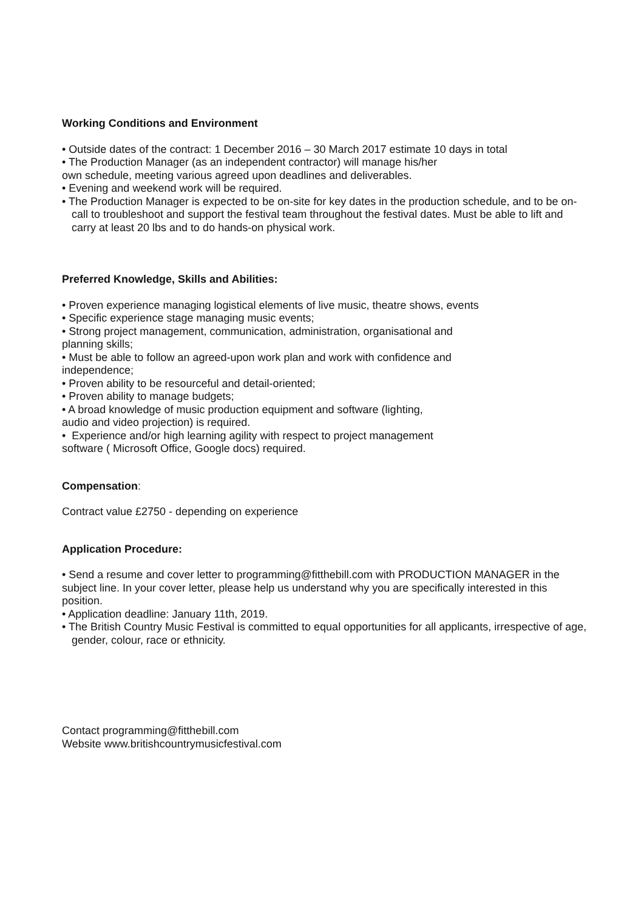Working Conditions and Environment
• Outside dates of the contract: 1 December 2016 – 30 March 2017 estimate 10 days in total
• The Production Manager (as an independent contractor) will manage his/her
own schedule, meeting various agreed upon deadlines and deliverables.
• Evening and weekend work will be required.
• The Production Manager is expected to be on-site for key dates in the production schedule, and to be on-call to troubleshoot and support the festival team throughout the festival dates. Must be able to lift and carry at least 20 lbs and to do hands-on physical work.
Preferred Knowledge, Skills and Abilities:
• Proven experience managing logistical elements of live music, theatre shows, events
• Specific experience stage managing music events;
• Strong project management, communication, administration, organisational and
planning skills;
• Must be able to follow an agreed-upon work plan and work with confidence and
independence;
• Proven ability to be resourceful and detail-oriented;
• Proven ability to manage budgets;
• A broad knowledge of music production equipment and software (lighting,
audio and video projection) is required.
• Experience and/or high learning agility with respect to project management
software ( Microsoft Office, Google docs) required.
Compensation:
Contract value £2750 - depending on experience
Application Procedure:
• Send a resume and cover letter to programming@fitthebill.com with PRODUCTION MANAGER in the subject line. In your cover letter, please help us understand why you are specifically interested in this position.
• Application deadline: January 11th, 2019.
• The British Country Music Festival is committed to equal opportunities for all applicants, irrespective of age, gender, colour, race or ethnicity.
Contact programming@fitthebill.com
Website www.britishcountrymusicfestival.com